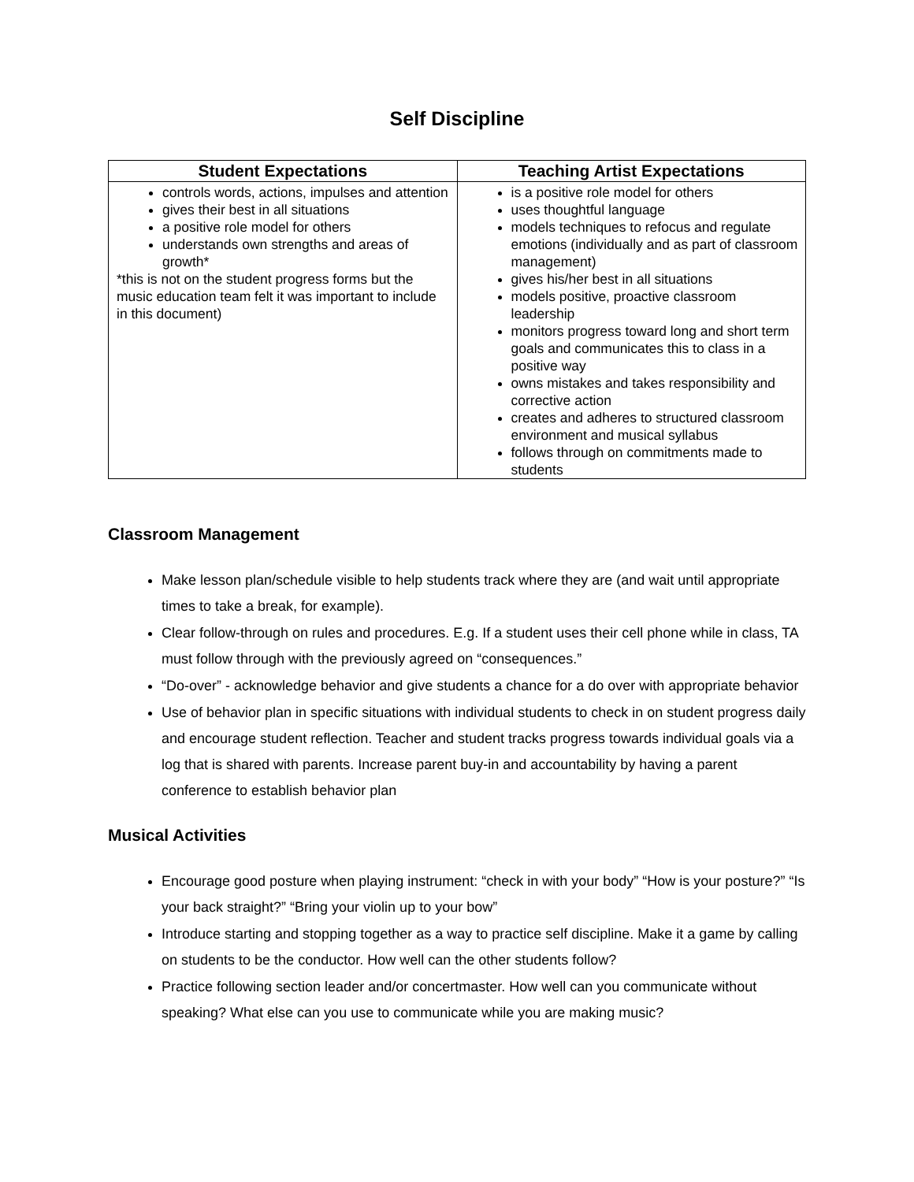Self Discipline
| Student Expectations | Teaching Artist Expectations |
| --- | --- |
| controls words, actions, impulses and attention gives their best in all situations a positive role model for others understands own strengths and areas of growth* *this is not on the student progress forms but the music education team felt it was important to include in this document) | is a positive role model for others uses thoughtful language models techniques to refocus and regulate emotions (individually and as part of classroom management) gives his/her best in all situations models positive, proactive classroom leadership monitors progress toward long and short term goals and communicates this to class in a positive way owns mistakes and takes responsibility and corrective action creates and adheres to structured classroom environment and musical syllabus follows through on commitments made to students |
Classroom Management
Make lesson plan/schedule visible to help students track where they are (and wait until appropriate times to take a break, for example).
Clear follow-through on rules and procedures. E.g. If a student uses their cell phone while in class, TA must follow through with the previously agreed on “consequences.”
“Do-over” - acknowledge behavior and give students a chance for a do over with appropriate behavior
Use of behavior plan in specific situations with individual students to check in on student progress daily and encourage student reflection. Teacher and student tracks progress towards individual goals via a log that is shared with parents. Increase parent buy-in and accountability by having a parent conference to establish behavior plan
Musical Activities
Encourage good posture when playing instrument: “check in with your body” “How is your posture?” “Is your back straight?” “Bring your violin up to your bow”
Introduce starting and stopping together as a way to practice self discipline. Make it a game by calling on students to be the conductor. How well can the other students follow?
Practice following section leader and/or concertmaster. How well can you communicate without speaking? What else can you use to communicate while you are making music?